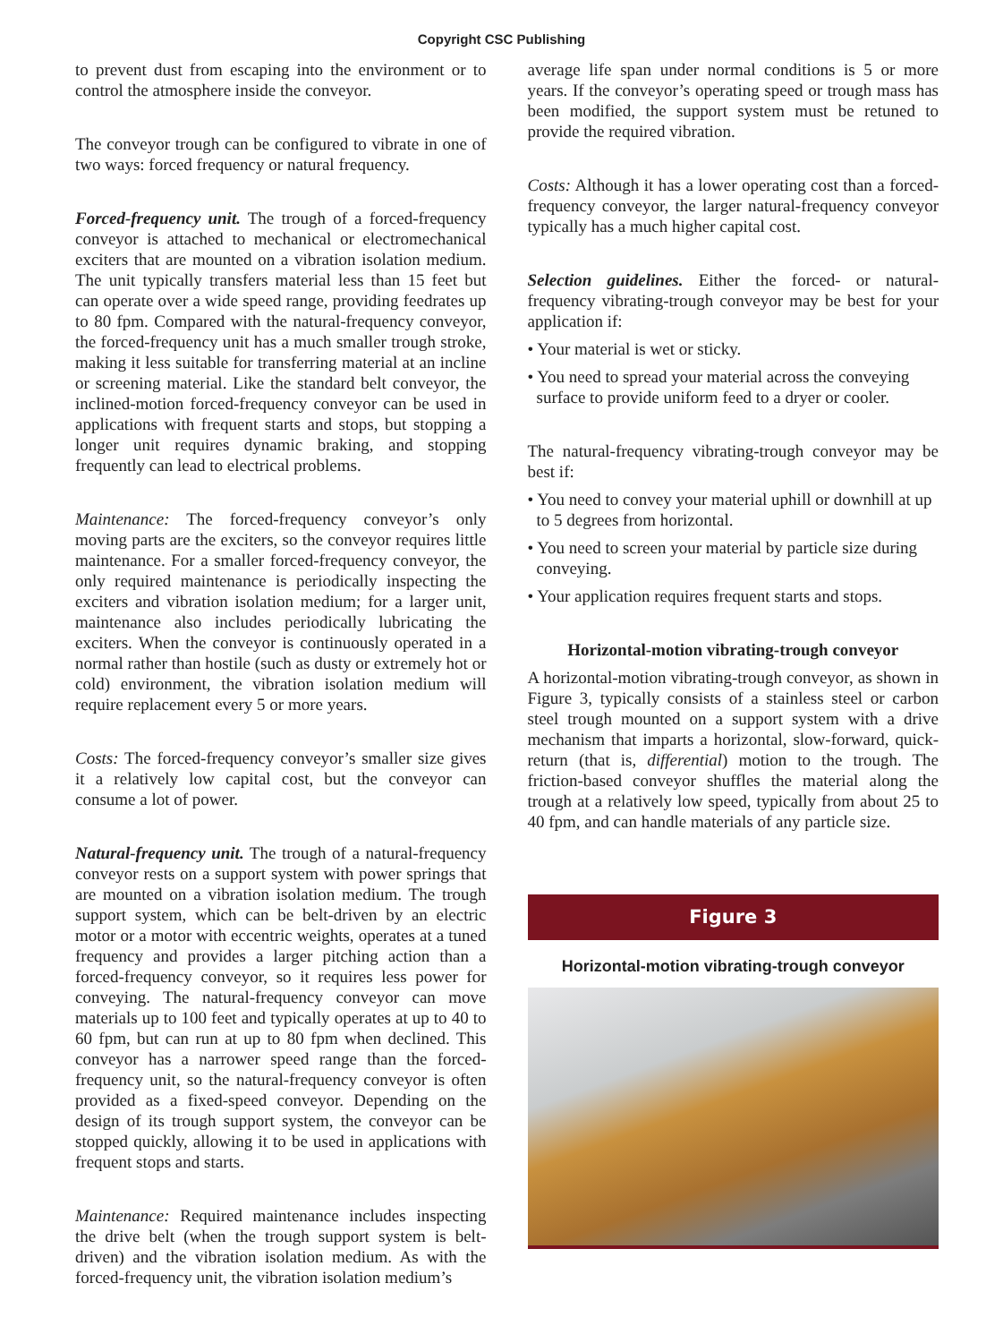Copyright CSC Publishing
to prevent dust from escaping into the environment or to control the atmosphere inside the conveyor.
The conveyor trough can be configured to vibrate in one of two ways: forced frequency or natural frequency.
Forced-frequency unit. The trough of a forced-frequency conveyor is attached to mechanical or electromechanical exciters that are mounted on a vibration isolation medium. The unit typically transfers material less than 15 feet but can operate over a wide speed range, providing feedrates up to 80 fpm. Compared with the natural-frequency conveyor, the forced-frequency unit has a much smaller trough stroke, making it less suitable for transferring material at an incline or screening material. Like the standard belt conveyor, the inclined-motion forced-frequency conveyor can be used in applications with frequent starts and stops, but stopping a longer unit requires dynamic braking, and stopping frequently can lead to electrical problems.
Maintenance: The forced-frequency conveyor’s only moving parts are the exciters, so the conveyor requires little maintenance. For a smaller forced-frequency conveyor, the only required maintenance is periodically inspecting the exciters and vibration isolation medium; for a larger unit, maintenance also includes periodically lubricating the exciters. When the conveyor is continuously operated in a normal rather than hostile (such as dusty or extremely hot or cold) environment, the vibration isolation medium will require replacement every 5 or more years.
Costs: The forced-frequency conveyor’s smaller size gives it a relatively low capital cost, but the conveyor can consume a lot of power.
Natural-frequency unit. The trough of a natural-frequency conveyor rests on a support system with power springs that are mounted on a vibration isolation medium. The trough support system, which can be belt-driven by an electric motor or a motor with eccentric weights, operates at a tuned frequency and provides a larger pitching action than a forced-frequency conveyor, so it requires less power for conveying. The natural-frequency conveyor can move materials up to 100 feet and typically operates at up to 40 to 60 fpm, but can run at up to 80 fpm when declined. This conveyor has a narrower speed range than the forced-frequency unit, so the natural-frequency conveyor is often provided as a fixed-speed conveyor. Depending on the design of its trough support system, the conveyor can be stopped quickly, allowing it to be used in applications with frequent stops and starts.
Maintenance: Required maintenance includes inspecting the drive belt (when the trough support system is belt-driven) and the vibration isolation medium. As with the forced-frequency unit, the vibration isolation medium’s
average life span under normal conditions is 5 or more years. If the conveyor’s operating speed or trough mass has been modified, the support system must be retuned to provide the required vibration.
Costs: Although it has a lower operating cost than a forced-frequency conveyor, the larger natural-frequency conveyor typically has a much higher capital cost.
Selection guidelines. Either the forced- or natural-frequency vibrating-trough conveyor may be best for your application if:
• Your material is wet or sticky.
• You need to spread your material across the conveying surface to provide uniform feed to a dryer or cooler.
The natural-frequency vibrating-trough conveyor may be best if:
• You need to convey your material uphill or downhill at up to 5 degrees from horizontal.
• You need to screen your material by particle size during conveying.
• Your application requires frequent starts and stops.
Horizontal-motion vibrating-trough conveyor
A horizontal-motion vibrating-trough conveyor, as shown in Figure 3, typically consists of a stainless steel or carbon steel trough mounted on a support system with a drive mechanism that imparts a horizontal, slow-forward, quick-return (that is, differential) motion to the trough. The friction-based conveyor shuffles the material along the trough at a relatively low speed, typically from about 25 to 40 fpm, and can handle materials of any particle size.
Figure 3
Horizontal-motion vibrating-trough conveyor